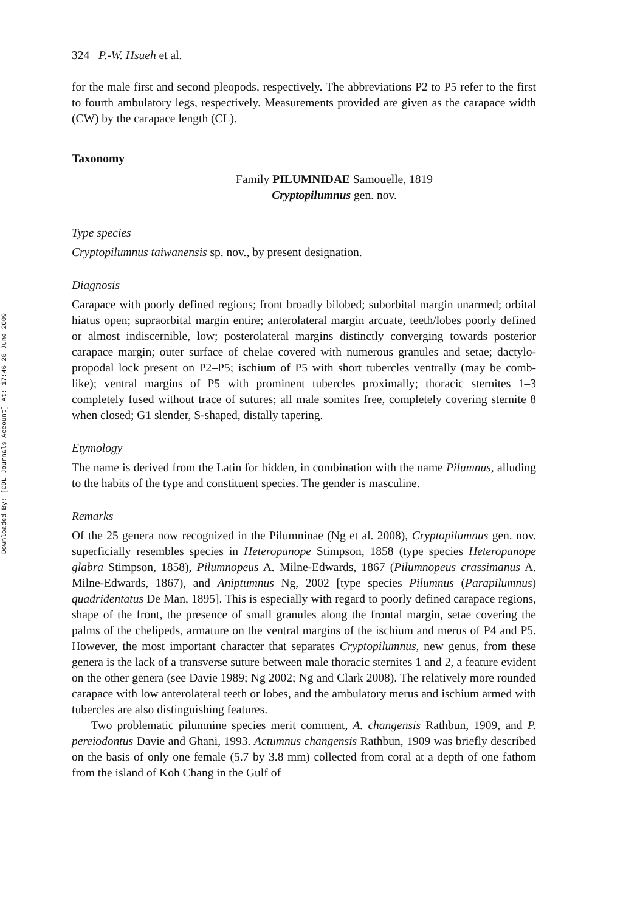Downloaded By: [CDL Journals Account] At: 17:46 28 June 2009
324 P.-W. Hsueh et al.
for the male first and second pleopods, respectively. The abbreviations P2 to P5 refer to the first to fourth ambulatory legs, respectively. Measurements provided are given as the carapace width (CW) by the carapace length (CL).
Taxonomy
Family PILUMNIDAE Samouelle, 1819
Cryptopilumnus gen. nov.
Type species
Cryptopilumnus taiwanensis sp. nov., by present designation.
Diagnosis
Carapace with poorly defined regions; front broadly bilobed; suborbital margin unarmed; orbital hiatus open; supraorbital margin entire; anterolateral margin arcuate, teeth/lobes poorly defined or almost indiscernible, low; posterolateral margins distinctly converging towards posterior carapace margin; outer surface of chelae covered with numerous granules and setae; dactylo-propodal lock present on P2–P5; ischium of P5 with short tubercles ventrally (may be comb-like); ventral margins of P5 with prominent tubercles proximally; thoracic sternites 1–3 completely fused without trace of sutures; all male somites free, completely covering sternite 8 when closed; G1 slender, S-shaped, distally tapering.
Etymology
The name is derived from the Latin for hidden, in combination with the name Pilumnus, alluding to the habits of the type and constituent species. The gender is masculine.
Remarks
Of the 25 genera now recognized in the Pilumninae (Ng et al. 2008), Cryptopilumnus gen. nov. superficially resembles species in Heteropanope Stimpson, 1858 (type species Heteropanope glabra Stimpson, 1858), Pilumnopeus A. Milne-Edwards, 1867 (Pilumnopeus crassimanus A. Milne-Edwards, 1867), and Aniptumnus Ng, 2002 [type species Pilumnus (Parapilumnus) quadridentatus De Man, 1895]. This is especially with regard to poorly defined carapace regions, shape of the front, the presence of small granules along the frontal margin, setae covering the palms of the chelipeds, armature on the ventral margins of the ischium and merus of P4 and P5. However, the most important character that separates Cryptopilumnus, new genus, from these genera is the lack of a transverse suture between male thoracic sternites 1 and 2, a feature evident on the other genera (see Davie 1989; Ng 2002; Ng and Clark 2008). The relatively more rounded carapace with low anterolateral teeth or lobes, and the ambulatory merus and ischium armed with tubercles are also distinguishing features.
Two problematic pilumnine species merit comment, A. changensis Rathbun, 1909, and P. pereiodontus Davie and Ghani, 1993. Actumnus changensis Rathbun, 1909 was briefly described on the basis of only one female (5.7 by 3.8 mm) collected from coral at a depth of one fathom from the island of Koh Chang in the Gulf of